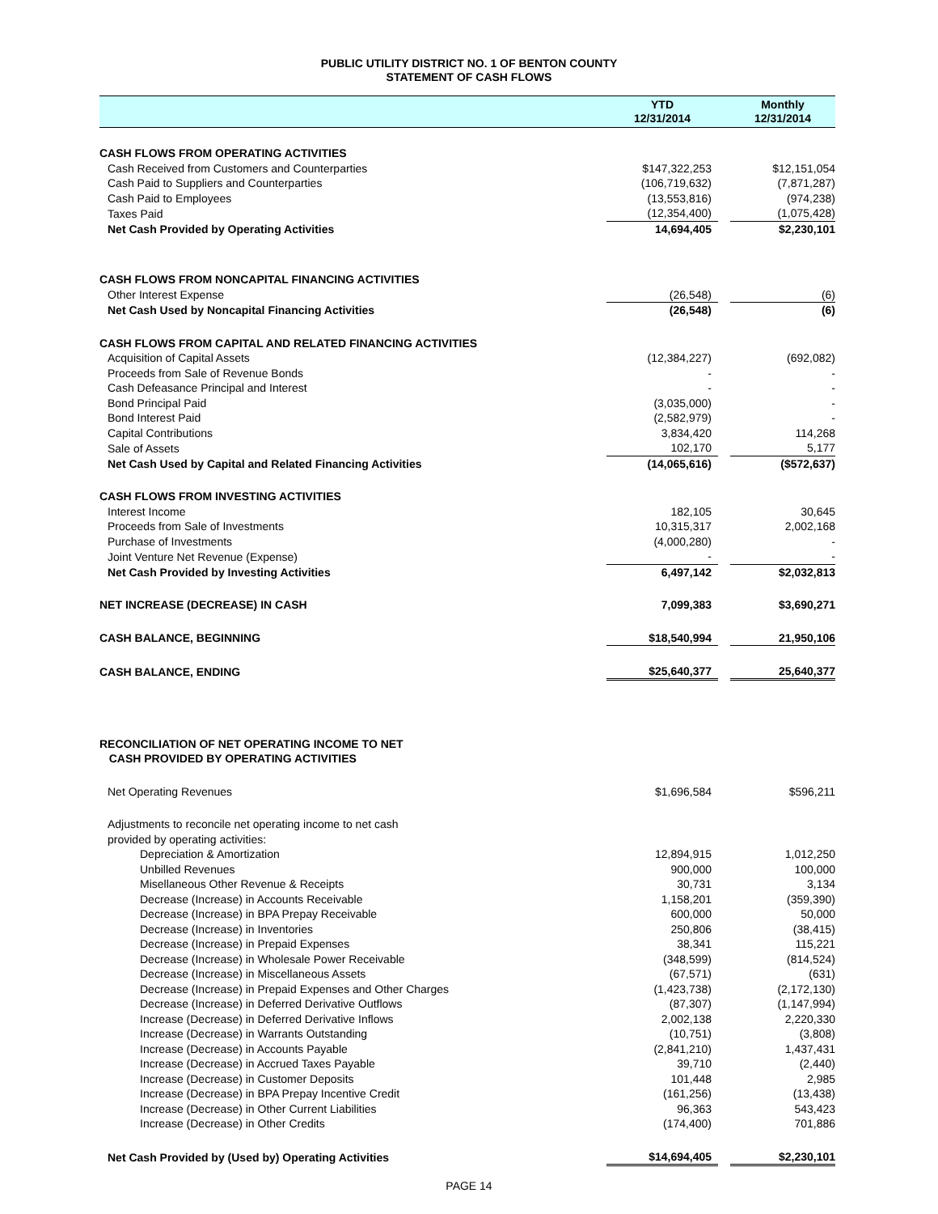PUBLIC UTILITY DISTRICT NO. 1 OF BENTON COUNTY
STATEMENT OF CASH FLOWS
| | YTD 12/31/2014 | | Monthly 12/31/2014 |
| --- | --- | --- | --- |
| CASH FLOWS FROM OPERATING ACTIVITIES | | | |
| Cash Received from Customers and Counterparties | $147,322,253 | | $12,151,054 |
| Cash Paid to Suppliers and Counterparties | (106,719,632) | | (7,871,287) |
| Cash Paid to Employees | (13,553,816) | | (974,238) |
| Taxes Paid | (12,354,400) | | (1,075,428) |
| Net Cash Provided by Operating Activities | 14,694,405 | | $2,230,101 |
| CASH FLOWS FROM NONCAPITAL FINANCING ACTIVITIES | | | |
| Other Interest Expense | (26,548) | | (6) |
| Net Cash Used by Noncapital Financing Activities | (26,548) | | (6) |
| CASH FLOWS FROM CAPITAL AND RELATED FINANCING ACTIVITIES | | | |
| Acquisition of Capital Assets | (12,384,227) | | (692,082) |
| Proceeds from Sale of Revenue Bonds | - | | - |
| Cash Defeasance Principal and Interest | - | | - |
| Bond Principal Paid | (3,035,000) | | - |
| Bond Interest Paid | (2,582,979) | | - |
| Capital Contributions | 3,834,420 | | 114,268 |
| Sale of Assets | 102,170 | | 5,177 |
| Net Cash Used by Capital and Related Financing Activities | (14,065,616) | | ($572,637) |
| CASH FLOWS FROM INVESTING ACTIVITIES | | | |
| Interest Income | 182,105 | | 30,645 |
| Proceeds from Sale of Investments | 10,315,317 | | 2,002,168 |
| Purchase of Investments | (4,000,280) | | - |
| Joint Venture Net Revenue (Expense) | - | | - |
| Net Cash Provided by Investing Activities | 6,497,142 | | $2,032,813 |
| NET INCREASE (DECREASE) IN CASH | 7,099,383 | | $3,690,271 |
| CASH BALANCE, BEGINNING | $18,540,994 | | 21,950,106 |
| CASH BALANCE, ENDING | $25,640,377 | | 25,640,377 |
| RECONCILIATION OF NET OPERATING INCOME TO NET CASH PROVIDED BY OPERATING ACTIVITIES | | | |
| Net Operating Revenues | $1,696,584 | | $596,211 |
| Adjustments to reconcile net operating income to net cash provided by operating activities: | | | |
| Depreciation & Amortization | 12,894,915 | | 1,012,250 |
| Unbilled Revenues | 900,000 | | 100,000 |
| Misellaneous Other Revenue & Receipts | 30,731 | | 3,134 |
| Decrease (Increase) in Accounts Receivable | 1,158,201 | | (359,390) |
| Decrease (Increase) in BPA Prepay Receivable | 600,000 | | 50,000 |
| Decrease (Increase) in Inventories | 250,806 | | (38,415) |
| Decrease (Increase) in Prepaid Expenses | 38,341 | | 115,221 |
| Decrease (Increase) in Wholesale Power Receivable | (348,599) | | (814,524) |
| Decrease (Increase) in Miscellaneous Assets | (67,571) | | (631) |
| Decrease (Increase) in Prepaid Expenses and Other Charges | (1,423,738) | | (2,172,130) |
| Decrease (Increase) in Deferred Derivative Outflows | (87,307) | | (1,147,994) |
| Increase (Decrease) in Deferred Derivative Inflows | 2,002,138 | | 2,220,330 |
| Increase (Decrease) in Warrants Outstanding | (10,751) | | (3,808) |
| Increase (Decrease) in Accounts Payable | (2,841,210) | | 1,437,431 |
| Increase (Decrease) in Accrued Taxes Payable | 39,710 | | (2,440) |
| Increase (Decrease) in Customer Deposits | 101,448 | | 2,985 |
| Increase (Decrease) in BPA Prepay Incentive Credit | (161,256) | | (13,438) |
| Increase (Decrease) in Other Current Liabilities | 96,363 | | 543,423 |
| Increase (Decrease) in Other Credits | (174,400) | | 701,886 |
| Net Cash Provided by (Used by) Operating Activities | $14,694,405 | | $2,230,101 |
PAGE 14